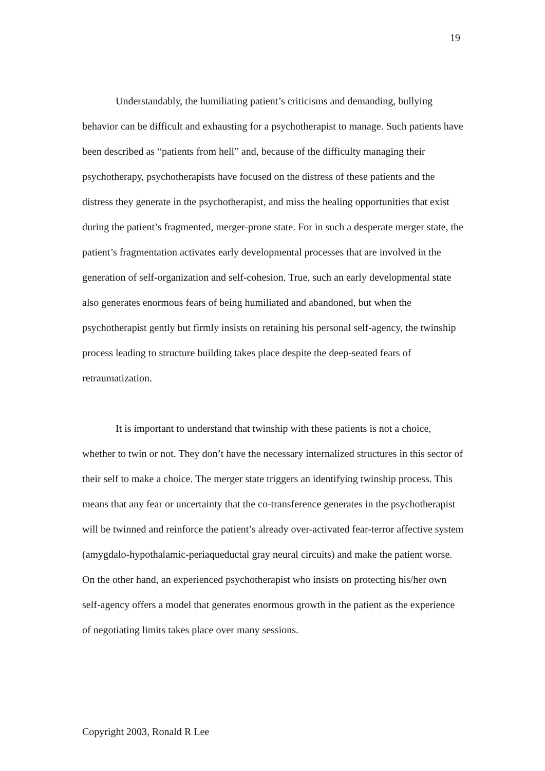19
Understandably, the humiliating patient’s criticisms and demanding, bullying behavior can be difficult and exhausting for a psychotherapist to manage. Such patients have been described as “patients from hell” and, because of the difficulty managing their psychotherapy, psychotherapists have focused on the distress of these patients and the distress they generate in the psychotherapist, and miss the healing opportunities that exist during the patient’s fragmented, merger-prone state. For in such a desperate merger state, the patient’s fragmentation activates early developmental processes that are involved in the generation of self-organization and self-cohesion. True, such an early developmental state also generates enormous fears of being humiliated and abandoned, but when the psychotherapist gently but firmly insists on retaining his personal self-agency, the twinship process leading to structure building takes place despite the deep-seated fears of retraumatization.
It is important to understand that twinship with these patients is not a choice, whether to twin or not. They don’t have the necessary internalized structures in this sector of their self to make a choice. The merger state triggers an identifying twinship process. This means that any fear or uncertainty that the co-transference generates in the psychotherapist will be twinned and reinforce the patient’s already over-activated fear-terror affective system (amygdalo-hypothalamic-periaqueductal gray neural circuits) and make the patient worse. On the other hand, an experienced psychotherapist who insists on protecting his/her own self-agency offers a model that generates enormous growth in the patient as the experience of negotiating limits takes place over many sessions.
Copyright 2003, Ronald R Lee